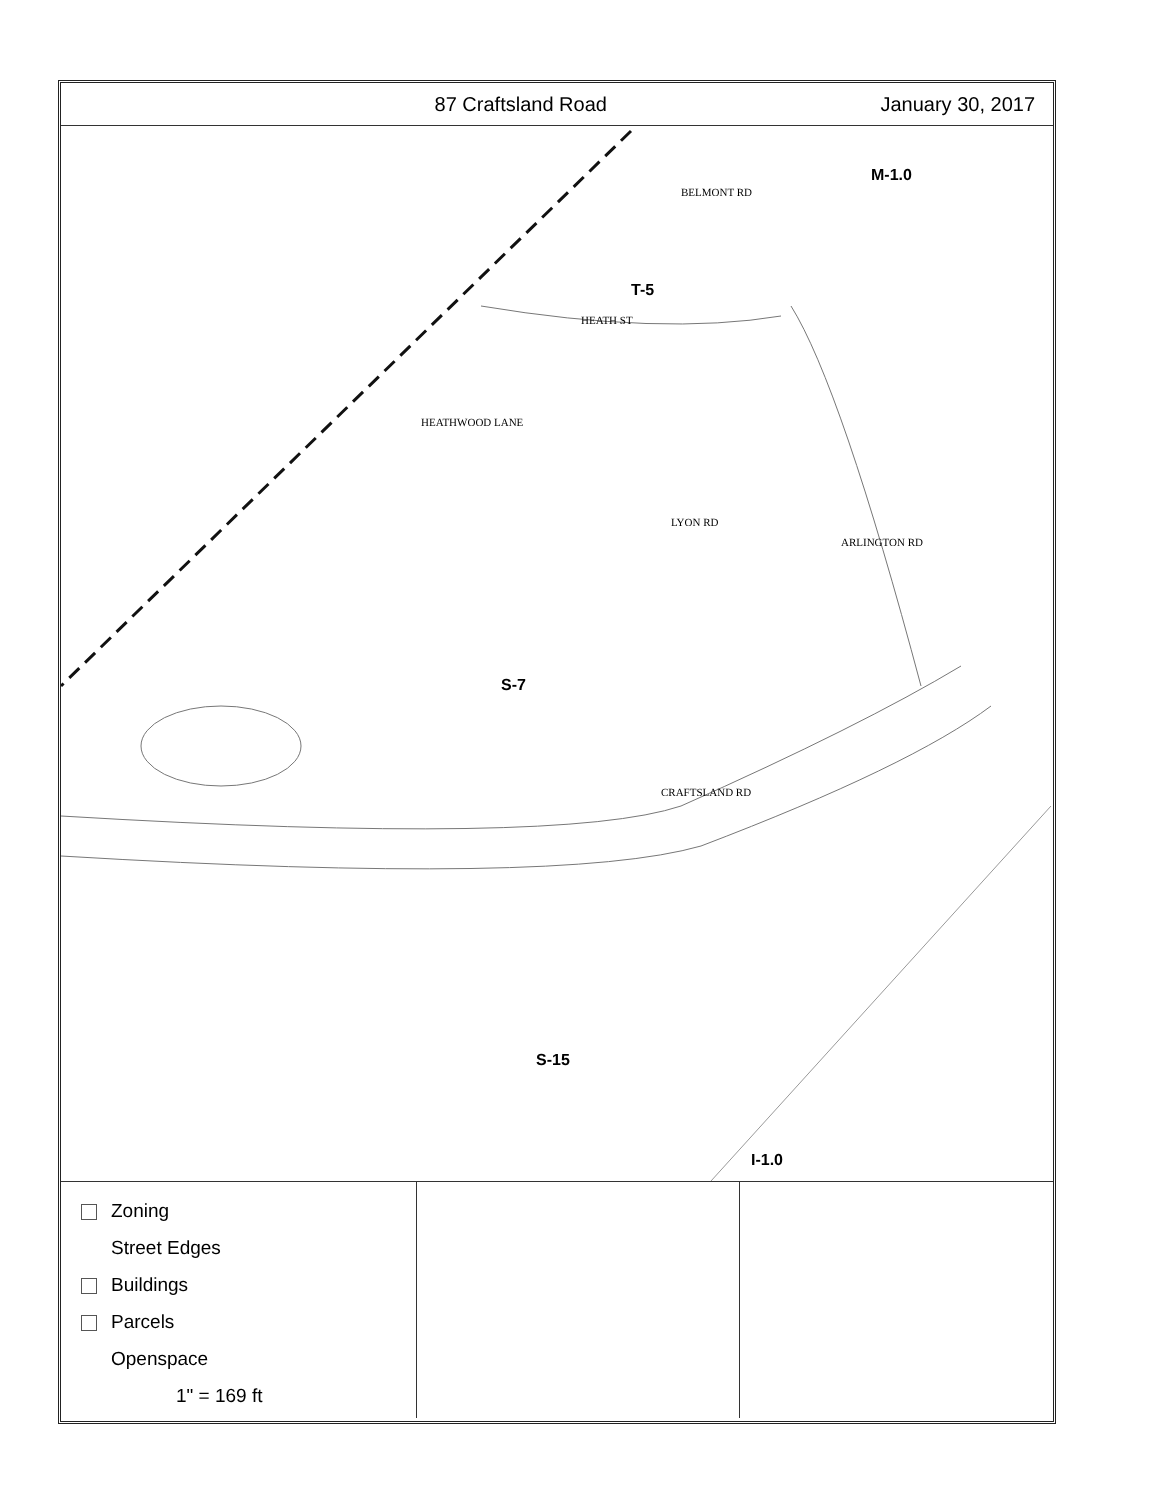87 Craftsland Road January 30, 2017
HEATH ST
LYON RD
CRAFTSLAND RD
BELMONT RD
ARLINGTON RD
HEATHWOOD LANE
M-1.0
T-5
S-7
S-15
I-1.0
Zoning
Street Edges
Buildings
Parcels
Openspace
1" = 169 ft